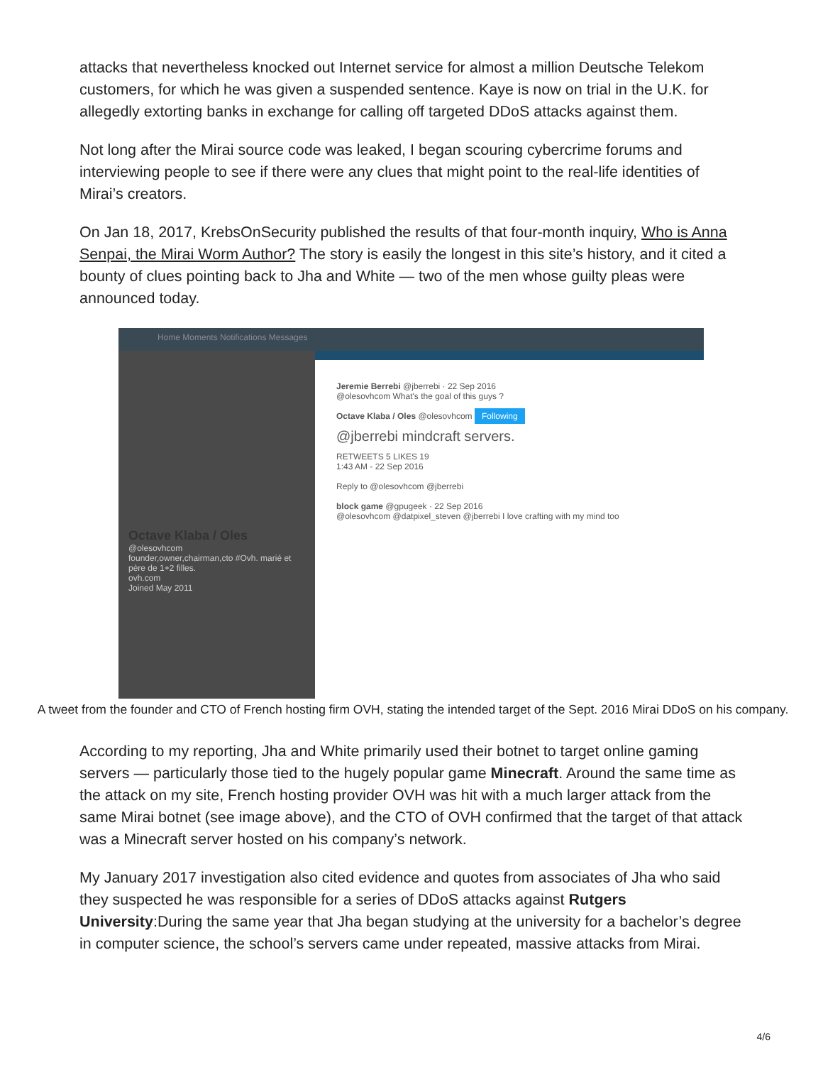attacks that nevertheless knocked out Internet service for almost a million Deutsche Telekom customers, for which he was given a suspended sentence. Kaye is now on trial in the U.K. for allegedly extorting banks in exchange for calling off targeted DDoS attacks against them.
Not long after the Mirai source code was leaked, I began scouring cybercrime forums and interviewing people to see if there were any clues that might point to the real-life identities of Mirai’s creators.
On Jan 18, 2017, KrebsOnSecurity published the results of that four-month inquiry, Who is Anna Senpai, the Mirai Worm Author? The story is easily the longest in this site’s history, and it cited a bounty of clues pointing back to Jha and White — two of the men whose guilty pleas were announced today.
Home Moments Notifications Messages
Octave Klaba / Oles
@olesovhcom
founder,owner,chairman,cto #Ovh. marié et père de 1+2 filles.
ovh.com
Joined May 2011
Jeremie Berrebi @jberrebi · 22 Sep 2016
@olesovhcom What's the goal of this guys ?
Octave Klaba / Oles @olesovhcom Following
@jberrebi mindcraft servers.
RETWEETS 5 LIKES 19
1:43 AM - 22 Sep 2016
Reply to @olesovhcom @jberrebi
block game @gpugeek · 22 Sep 2016
@olesovhcom @datpixel_steven @jberrebi I love crafting with my mind too
A tweet from the founder and CTO of French hosting firm OVH, stating the intended target of the Sept. 2016 Mirai DDoS on his company.
According to my reporting, Jha and White primarily used their botnet to target online gaming servers — particularly those tied to the hugely popular game Minecraft. Around the same time as the attack on my site, French hosting provider OVH was hit with a much larger attack from the same Mirai botnet (see image above), and the CTO of OVH confirmed that the target of that attack was a Minecraft server hosted on his company’s network.
My January 2017 investigation also cited evidence and quotes from associates of Jha who said they suspected he was responsible for a series of DDoS attacks against Rutgers University:During the same year that Jha began studying at the university for a bachelor’s degree in computer science, the school’s servers came under repeated, massive attacks from Mirai.
4/6